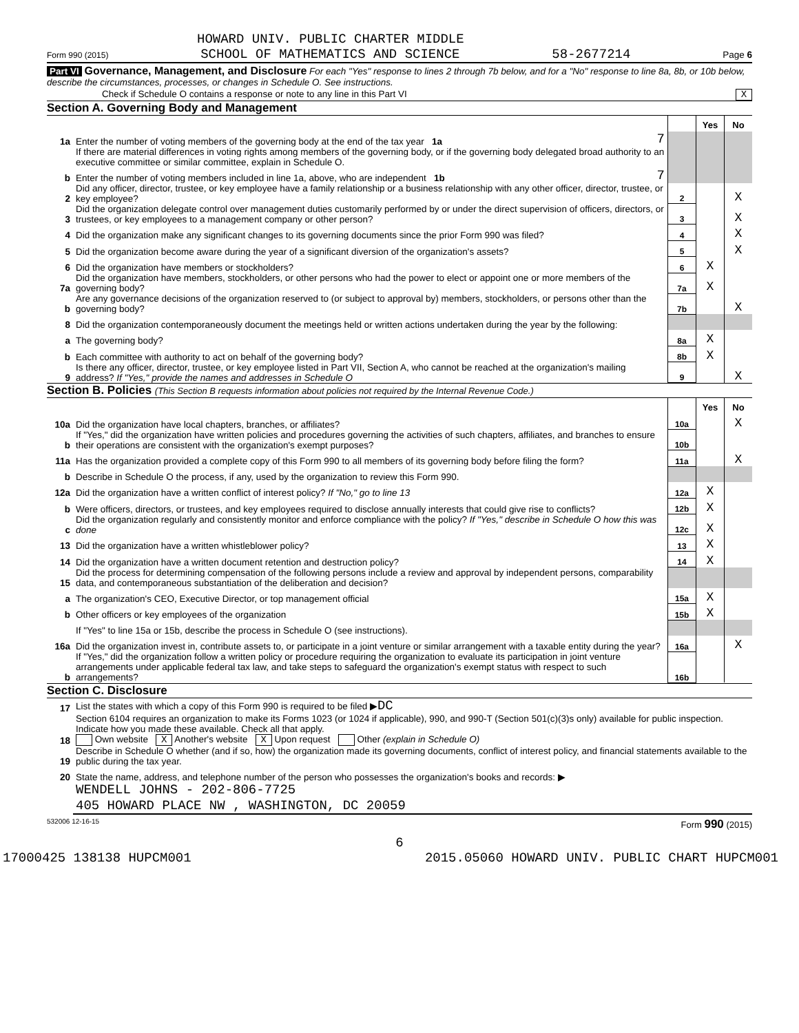HOWARD UNIV. PUBLIC CHARTER MIDDLE
Form 990 (2015) SCHOOL OF MATHEMATICS AND SCIENCE 58-2677214 Page 6
Part VI Governance, Management, and Disclosure For each "Yes" response to lines 2 through 7b below, and for a "No" response to line 8a, 8b, or 10b below, describe the circumstances, processes, or changes in Schedule O. See instructions.
Check if Schedule O contains a response or note to any line in this Part VI X
Section A. Governing Body and Management
| | | | | Yes | No |
| 1a | Enter the number of voting members of the governing body at the end of the tax year 1a | 7 | | | |
| | If there are material differences in voting rights among members of the governing body, or if the governing body delegated broad authority to an executive committee or similar committee, explain in Schedule O. | | | | |
| b | Enter the number of voting members included in line 1a, above, who are independent 1b | 7 | | | |
| 2 | Did any officer, director, trustee, or key employee have a family relationship or a business relationship with any other officer, director, trustee, or key employee? | | 2 | | X |
| 3 | Did the organization delegate control over management duties customarily performed by or under the direct supervision of officers, directors, or trustees, or key employees to a management company or other person? | | 3 | | X |
| 4 | Did the organization make any significant changes to its governing documents since the prior Form 990 was filed? | | 4 | | X |
| 5 | Did the organization become aware during the year of a significant diversion of the organization's assets? | | 5 | | X |
| 6 | Did the organization have members or stockholders? | | 6 | X | |
| 7a | Did the organization have members, stockholders, or other persons who had the power to elect or appoint one or more members of the governing body? | | 7a | X | |
| b | Are any governance decisions of the organization reserved to (or subject to approval by) members, stockholders, or persons other than the governing body? | | 7b | | X |
| 8 | Did the organization contemporaneously document the meetings held or written actions undertaken during the year by the following: | | | | |
| a | The governing body? | | 8a | X | |
| b | Each committee with authority to act on behalf of the governing body? | | 8b | X | |
| 9 | Is there any officer, director, trustee, or key employee listed in Part VII, Section A, who cannot be reached at the organization's mailing address? If "Yes," provide the names and addresses in Schedule O | | 9 | | X |
Section B. Policies (This Section B requests information about policies not required by the Internal Revenue Code.)
| | | | Yes | No |
| 10a | Did the organization have local chapters, branches, or affiliates? | 10a | | X |
| b | If "Yes," did the organization have written policies and procedures governing the activities of such chapters, affiliates, and branches to ensure their operations are consistent with the organization's exempt purposes? | 10b | | |
| 11a | Has the organization provided a complete copy of this Form 990 to all members of its governing body before filing the form? | 11a | | X |
| b | Describe in Schedule O the process, if any, used by the organization to review this Form 990. | | | |
| 12a | Did the organization have a written conflict of interest policy? If "No," go to line 13 | 12a | X | |
| b | Were officers, directors, or trustees, and key employees required to disclose annually interests that could give rise to conflicts? | 12b | X | |
| c | Did the organization regularly and consistently monitor and enforce compliance with the policy? If "Yes," describe in Schedule O how this was done | 12c | X | |
| 13 | Did the organization have a written whistleblower policy? | 13 | X | |
| 14 | Did the organization have a written document retention and destruction policy? | 14 | X | |
| 15 | Did the process for determining compensation of the following persons include a review and approval by independent persons, comparability data, and contemporaneous substantiation of the deliberation and decision? | | | |
| a | The organization's CEO, Executive Director, or top management official | 15a | X | |
| b | Other officers or key employees of the organization | 15b | X | |
| | If "Yes" to line 15a or 15b, describe the process in Schedule O (see instructions). | | | |
| 16a | Did the organization invest in, contribute assets to, or participate in a joint venture or similar arrangement with a taxable entity during the year? | 16a | | X |
| b | If "Yes," did the organization follow a written policy or procedure requiring the organization to evaluate its participation in joint venture arrangements under applicable federal tax law, and take steps to safeguard the organization's exempt status with respect to such arrangements? | 16b | | |
Section C. Disclosure
| 17 | List the states with which a copy of this Form 990 is required to be filed ▶ DC |
| 18 | Section 6104 requires an organization to make its Forms 1023 (or 1024 if applicable), 990, and 990-T (Section 501(c)(3)s only) available for public inspection. Indicate how you made these available. Check all that apply. Own website X Another's website X Upon request Other (explain in Schedule O) |
| 19 | Describe in Schedule O whether (and if so, how) the organization made its governing documents, conflict of interest policy, and financial statements available to the public during the tax year. |
| 20 | State the name, address, and telephone number of the person who possesses the organization's books and records: ▶ |
| | WENDELL JOHNS - 202-806-7725 |
| | 405 HOWARD PLACE NW , WASHINGTON, DC 20059 |
532006 12-16-15 Form 990 (2015)
6
17000425 138138 HUPCM001 2015.05060 HOWARD UNIV. PUBLIC CHART HUPCM001